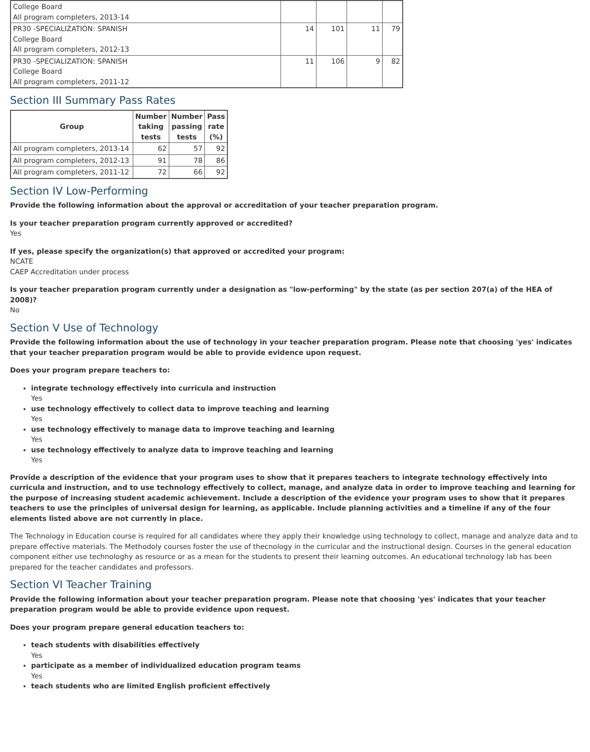| College Board All program completers, 2013-14 | | | | |
| PR30 -SPECIALIZATION: SPANISH College Board All program completers, 2012-13 | 14 | 101 | 11 | 79 |
| PR30 -SPECIALIZATION: SPANISH College Board All program completers, 2011-12 | 11 | 106 | 9 | 82 |
Section III Summary Pass Rates
| Group | Number taking tests | Number passing tests | Pass rate (%) |
| --- | --- | --- | --- |
| All program completers, 2013-14 | 62 | 57 | 92 |
| All program completers, 2012-13 | 91 | 78 | 86 |
| All program completers, 2011-12 | 72 | 66 | 92 |
Section IV Low-Performing
Provide the following information about the approval or accreditation of your teacher preparation program.
Is your teacher preparation program currently approved or accredited?
Yes
If yes, please specify the organization(s) that approved or accredited your program:
NCATE
CAEP Accreditation under process
Is your teacher preparation program currently under a designation as "low-performing" by the state (as per section 207(a) of the HEA of 2008)?
No
Section V Use of Technology
Provide the following information about the use of technology in your teacher preparation program. Please note that choosing 'yes' indicates that your teacher preparation program would be able to provide evidence upon request.
Does your program prepare teachers to:
integrate technology effectively into curricula and instruction
Yes
use technology effectively to collect data to improve teaching and learning
Yes
use technology effectively to manage data to improve teaching and learning
Yes
use technology effectively to analyze data to improve teaching and learning
Yes
Provide a description of the evidence that your program uses to show that it prepares teachers to integrate technology effectively into curricula and instruction, and to use technology effectively to collect, manage, and analyze data in order to improve teaching and learning for the purpose of increasing student academic achievement. Include a description of the evidence your program uses to show that it prepares teachers to use the principles of universal design for learning, as applicable. Include planning activities and a timeline if any of the four elements listed above are not currently in place.
The Technology in Education course is required for all candidates where they apply their knowledge using technology to collect, manage and analyze data and to prepare effective materials. The Methodoly courses foster the use of thecnology in the curricular and the instructional design. Courses in the general education component either use technologhy as resource or as a mean for the students to present their learning outcomes. An educational technology lab has been prepared for the teacher candidates and professors.
Section VI Teacher Training
Provide the following information about your teacher preparation program. Please note that choosing 'yes' indicates that your teacher preparation program would be able to provide evidence upon request.
Does your program prepare general education teachers to:
teach students with disabilities effectively
Yes
participate as a member of individualized education program teams
Yes
teach students who are limited English proficient effectively